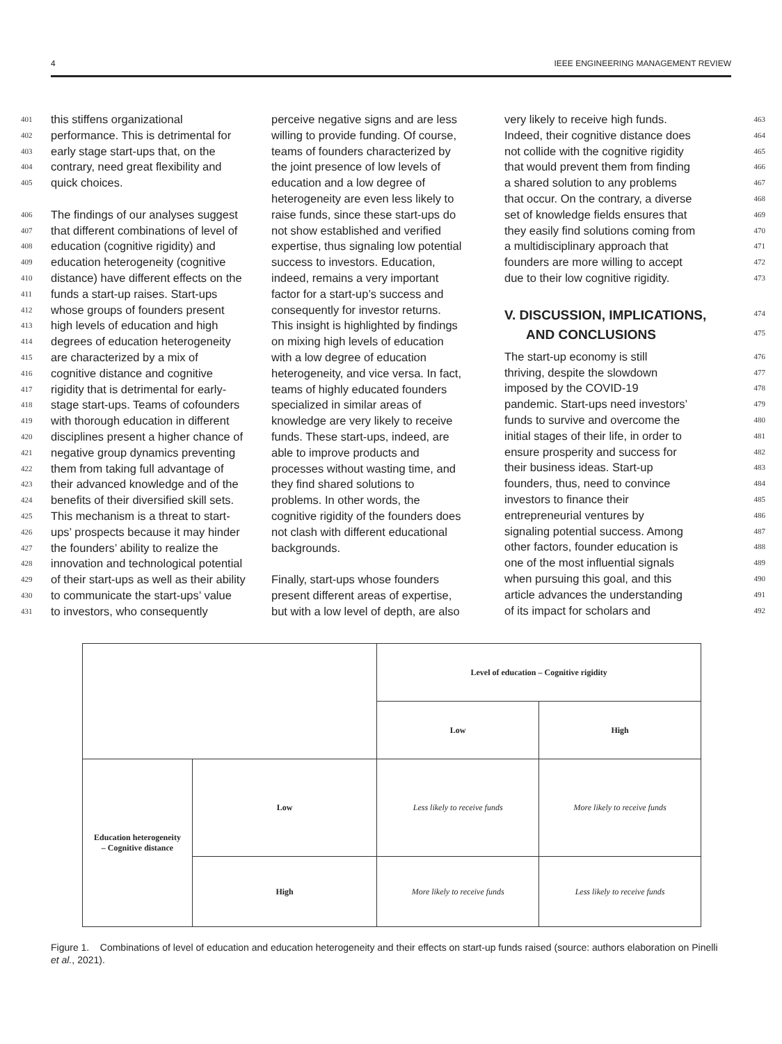4 IEEE ENGINEERING MANAGEMENT REVIEW
401 this stiffens organizational
402 performance. This is detrimental for
403 early stage start-ups that, on the
404 contrary, need great flexibility and
405 quick choices.
406 The findings of our analyses suggest
407 that different combinations of level of
408 education (cognitive rigidity) and
409 education heterogeneity (cognitive
410 distance) have different effects on the
411 funds a start-up raises. Start-ups
412 whose groups of founders present
413 high levels of education and high
414 degrees of education heterogeneity
415 are characterized by a mix of
416 cognitive distance and cognitive
417 rigidity that is detrimental for early-
418 stage start-ups. Teams of cofounders
419 with thorough education in different
420 disciplines present a higher chance of
421 negative group dynamics preventing
422 them from taking full advantage of
423 their advanced knowledge and of the
424 benefits of their diversified skill sets.
425 This mechanism is a threat to start-
426 ups’ prospects because it may hinder
427 the founders’ ability to realize the
428 innovation and technological potential
429 of their start-ups as well as their ability
430 to communicate the start-ups’ value
431 to investors, who consequently
perceive negative signs and are less
willing to provide funding. Of course,
teams of founders characterized by
the joint presence of low levels of
education and a low degree of
heterogeneity are even less likely to
raise funds, since these start-ups do
not show established and verified
expertise, thus signaling low potential
success to investors. Education,
indeed, remains a very important
factor for a start-up’s success and
consequently for investor returns.
This insight is highlighted by findings
on mixing high levels of education
with a low degree of education
heterogeneity, and vice versa. In fact,
teams of highly educated founders
specialized in similar areas of
knowledge are very likely to receive
funds. These start-ups, indeed, are
able to improve products and
processes without wasting time, and
they find shared solutions to
problems. In other words, the
cognitive rigidity of the founders does
not clash with different educational
backgrounds.
Finally, start-ups whose founders
present different areas of expertise,
but with a low level of depth, are also
very likely to receive high funds. 463
Indeed, their cognitive distance does 464
not collide with the cognitive rigidity 465
that would prevent them from finding 466
a shared solution to any problems 467
that occur. On the contrary, a diverse 468
set of knowledge fields ensures that 469
they easily find solutions coming from 470
a multidisciplinary approach that 471
founders are more willing to accept 472
due to their low cognitive rigidity. 473
V. DISCUSSION, IMPLICATIONS,
474
AND CONCLUSIONS
475
The start-up economy is still 476
thriving, despite the slowdown 477
imposed by the COVID-19 478
pandemic. Start-ups need investors’ 479
funds to survive and overcome the 480
initial stages of their life, in order to 481
ensure prosperity and success for 482
their business ideas. Start-up 483
founders, thus, need to convince 484
investors to finance their 485
entrepreneurial ventures by 486
signaling potential success. Among 487
other factors, founder education is 488
one of the most influential signals 489
when pursuing this goal, and this 490
article advances the understanding 491
of its impact for scholars and 492
| | | Level of education – Cognitive rigidity | |
| | | Low | High |
| Education heterogeneity – Cognitive distance | Low | Less likely to receive funds | More likely to receive funds |
| | High | More likely to receive funds | Less likely to receive funds |
Figure 1. Combinations of level of education and education heterogeneity and their effects on start-up funds raised (source: authors elaboration on Pinelli et al., 2021).